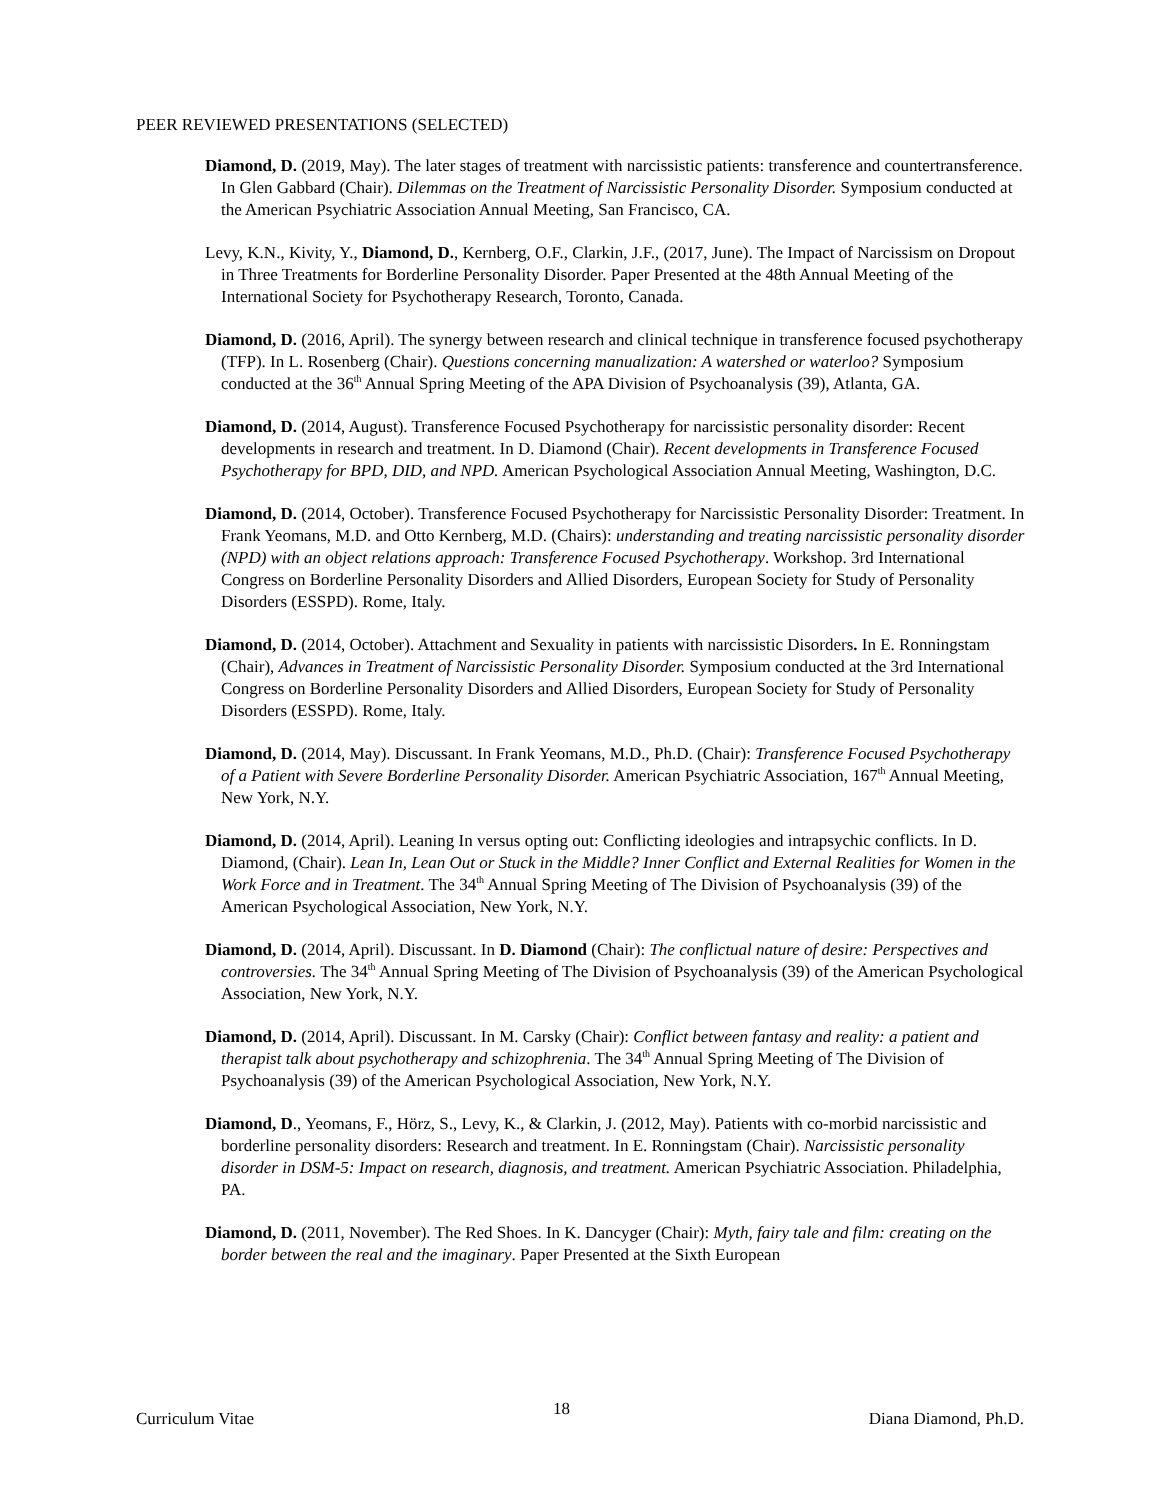PEER REVIEWED PRESENTATIONS (SELECTED)
Diamond, D. (2019, May). The later stages of treatment with narcissistic patients: transference and countertransference. In Glen Gabbard (Chair). Dilemmas on the Treatment of Narcissistic Personality Disorder. Symposium conducted at the American Psychiatric Association Annual Meeting, San Francisco, CA.
Levy, K.N., Kivity, Y., Diamond, D., Kernberg, O.F., Clarkin, J.F., (2017, June). The Impact of Narcissism on Dropout in Three Treatments for Borderline Personality Disorder. Paper Presented at the 48th Annual Meeting of the International Society for Psychotherapy Research, Toronto, Canada.
Diamond, D. (2016, April). The synergy between research and clinical technique in transference focused psychotherapy (TFP). In L. Rosenberg (Chair). Questions concerning manualization: A watershed or waterloo? Symposium conducted at the 36<sup>th</sup> Annual Spring Meeting of the APA Division of Psychoanalysis (39), Atlanta, GA.
Diamond, D. (2014, August). Transference Focused Psychotherapy for narcissistic personality disorder: Recent developments in research and treatment. In D. Diamond (Chair). Recent developments in Transference Focused Psychotherapy for BPD, DID, and NPD. American Psychological Association Annual Meeting, Washington, D.C.
Diamond, D. (2014, October). Transference Focused Psychotherapy for Narcissistic Personality Disorder: Treatment. In Frank Yeomans, M.D. and Otto Kernberg, M.D. (Chairs): understanding and treating narcissistic personality disorder (NPD) with an object relations approach: Transference Focused Psychotherapy. Workshop. 3rd International Congress on Borderline Personality Disorders and Allied Disorders, European Society for Study of Personality Disorders (ESSPD). Rome, Italy.
Diamond, D. (2014, October). Attachment and Sexuality in patients with narcissistic Disorders. In E. Ronningstam (Chair), Advances in Treatment of Narcissistic Personality Disorder. Symposium conducted at the 3rd International Congress on Borderline Personality Disorders and Allied Disorders, European Society for Study of Personality Disorders (ESSPD). Rome, Italy.
Diamond, D. (2014, May). Discussant. In Frank Yeomans, M.D., Ph.D. (Chair): Transference Focused Psychotherapy of a Patient with Severe Borderline Personality Disorder. American Psychiatric Association, 167<sup>th</sup> Annual Meeting, New York, N.Y.
Diamond, D. (2014, April). Leaning In versus opting out: Conflicting ideologies and intrapsychic conflicts. In D. Diamond, (Chair). Lean In, Lean Out or Stuck in the Middle? Inner Conflict and External Realities for Women in the Work Force and in Treatment. The 34<sup>th</sup> Annual Spring Meeting of The Division of Psychoanalysis (39) of the American Psychological Association, New York, N.Y.
Diamond, D. (2014, April). Discussant. In D. Diamond (Chair): The conflictual nature of desire: Perspectives and controversies. The 34<sup>th</sup> Annual Spring Meeting of The Division of Psychoanalysis (39) of the American Psychological Association, New York, N.Y.
Diamond, D. (2014, April). Discussant. In M. Carsky (Chair): Conflict between fantasy and reality: a patient and therapist talk about psychotherapy and schizophrenia. The 34<sup>th</sup> Annual Spring Meeting of The Division of Psychoanalysis (39) of the American Psychological Association, New York, N.Y.
Diamond, D., Yeomans, F., Hörz, S., Levy, K., & Clarkin, J. (2012, May). Patients with co-morbid narcissistic and borderline personality disorders: Research and treatment. In E. Ronningstam (Chair). Narcissistic personality disorder in DSM-5: Impact on research, diagnosis, and treatment. American Psychiatric Association. Philadelphia, PA.
Diamond, D. (2011, November). The Red Shoes. In K. Dancyger (Chair): Myth, fairy tale and film: creating on the border between the real and the imaginary. Paper Presented at the Sixth European
Curriculum Vitae 18 Diana Diamond, Ph.D.